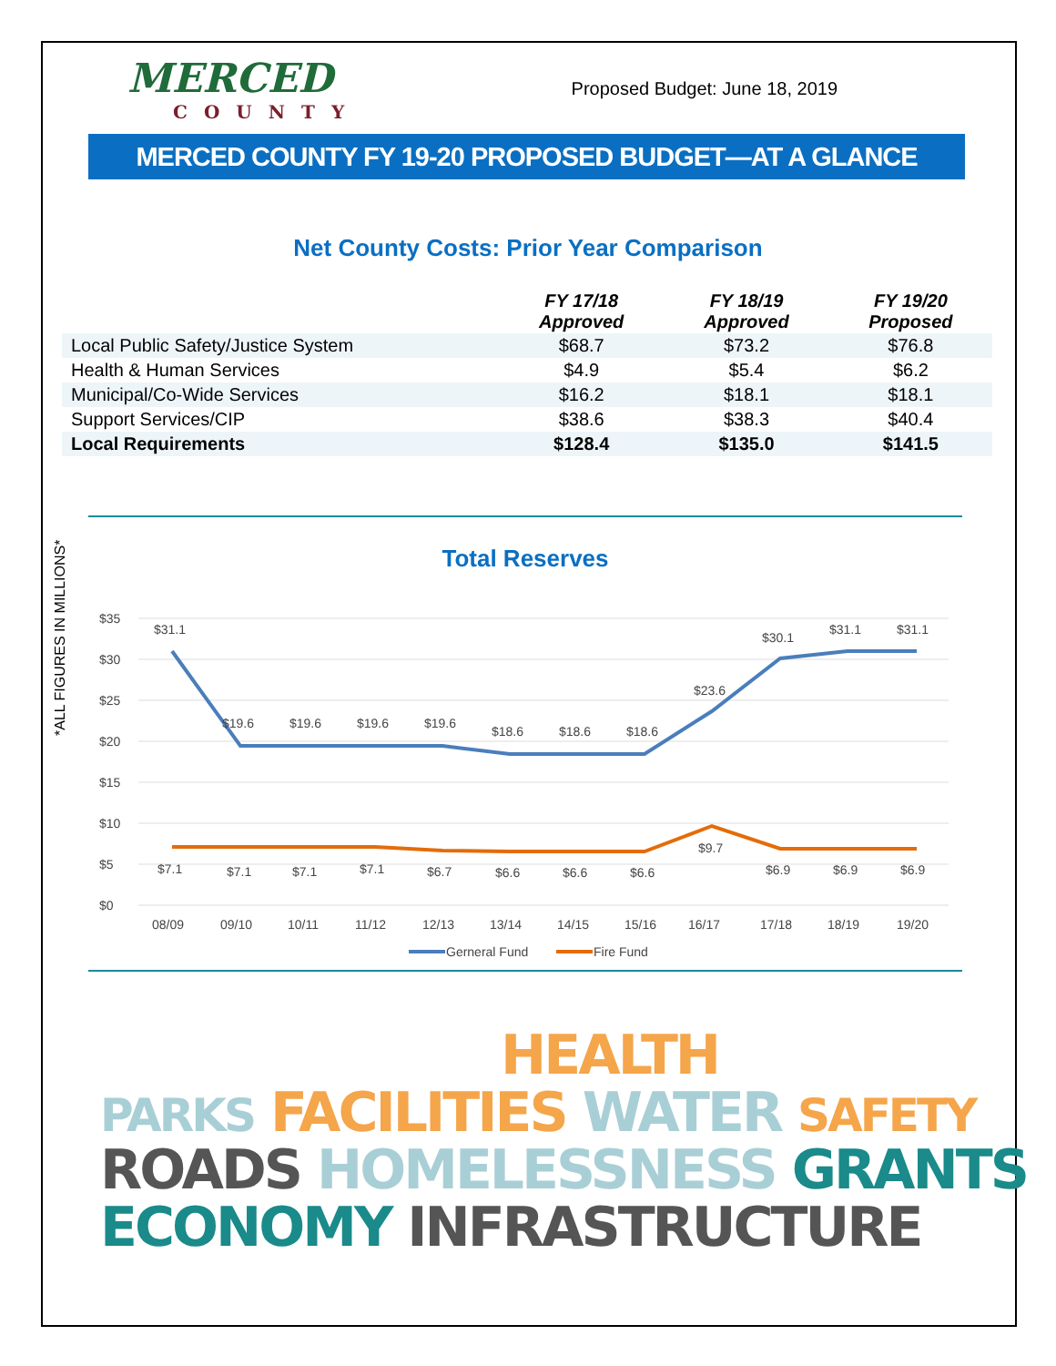MERCED
COUNTY
Proposed Budget: June 18, 2019
MERCED COUNTY FY 19-20 PROPOSED BUDGET—AT A GLANCE
Net County Costs: Prior Year Comparison
| | FY 17/18 Approved | FY 18/19 Approved | FY 19/20 Proposed |
| --- | --- | --- | --- |
| Local Public Safety/Justice System | $68.7 | $73.2 | $76.8 |
| Health & Human Services | $4.9 | $5.4 | $6.2 |
| Municipal/Co-Wide Services | $16.2 | $18.1 | $18.1 |
| Support Services/CIP | $38.6 | $38.3 | $40.4 |
| Local Requirements | $128.4 | $135.0 | $141.5 |
*ALL FIGURES IN MILLIONS*
Total Reserves
$35
$30
$25
$20
$15
$10
$5
$0
$31.1
$19.6
$19.6
$19.6
$19.6
$18.6
$18.6
$18.6
$23.6
$30.1
$31.1
$31.1
$7.1
$7.1
$7.1
$7.1
$6.7
$6.6
$6.6
$6.6
$9.7
$6.9
$6.9
$6.9
08/09
09/10
10/11
11/12
12/13
13/14
14/15
15/16
16/17
17/18
18/19
19/20
Gerneral Fund
Fire Fund
HEALTH
PARKS FACILITIES WATER SAFETY
ROADS HOMELESSNESS GRANTS
ECONOMY INFRASTRUCTURE